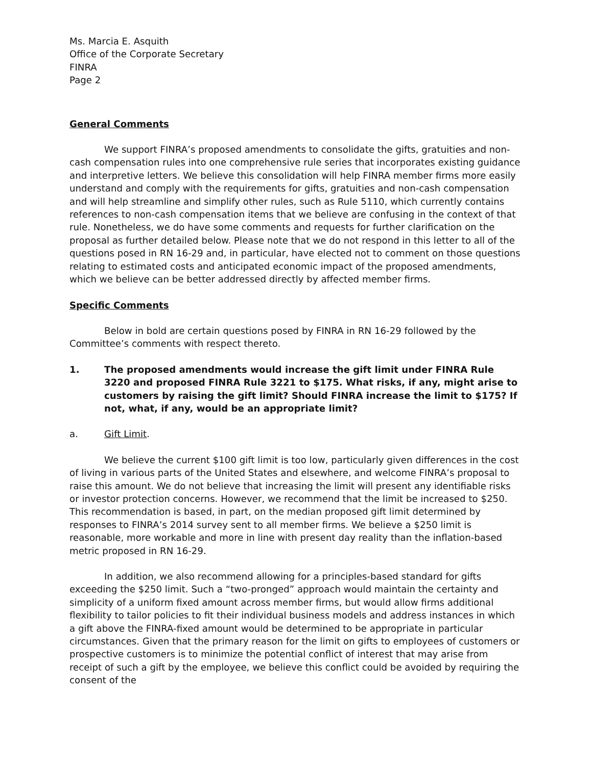Ms. Marcia E. Asquith
Office of the Corporate Secretary
FINRA
Page 2
General Comments
We support FINRA’s proposed amendments to consolidate the gifts, gratuities and non-cash compensation rules into one comprehensive rule series that incorporates existing guidance and interpretive letters. We believe this consolidation will help FINRA member firms more easily understand and comply with the requirements for gifts, gratuities and non-cash compensation and will help streamline and simplify other rules, such as Rule 5110, which currently contains references to non-cash compensation items that we believe are confusing in the context of that rule. Nonetheless, we do have some comments and requests for further clarification on the proposal as further detailed below. Please note that we do not respond in this letter to all of the questions posed in RN 16-29 and, in particular, have elected not to comment on those questions relating to estimated costs and anticipated economic impact of the proposed amendments, which we believe can be better addressed directly by affected member firms.
Specific Comments
Below in bold are certain questions posed by FINRA in RN 16-29 followed by the Committee’s comments with respect thereto.
1. The proposed amendments would increase the gift limit under FINRA Rule 3220 and proposed FINRA Rule 3221 to $175. What risks, if any, might arise to customers by raising the gift limit? Should FINRA increase the limit to $175? If not, what, if any, would be an appropriate limit?
a. Gift Limit.
We believe the current $100 gift limit is too low, particularly given differences in the cost of living in various parts of the United States and elsewhere, and welcome FINRA’s proposal to raise this amount. We do not believe that increasing the limit will present any identifiable risks or investor protection concerns. However, we recommend that the limit be increased to $250. This recommendation is based, in part, on the median proposed gift limit determined by responses to FINRA’s 2014 survey sent to all member firms. We believe a $250 limit is reasonable, more workable and more in line with present day reality than the inflation-based metric proposed in RN 16-29.
In addition, we also recommend allowing for a principles-based standard for gifts exceeding the $250 limit. Such a “two-pronged” approach would maintain the certainty and simplicity of a uniform fixed amount across member firms, but would allow firms additional flexibility to tailor policies to fit their individual business models and address instances in which a gift above the FINRA-fixed amount would be determined to be appropriate in particular circumstances. Given that the primary reason for the limit on gifts to employees of customers or prospective customers is to minimize the potential conflict of interest that may arise from receipt of such a gift by the employee, we believe this conflict could be avoided by requiring the consent of the